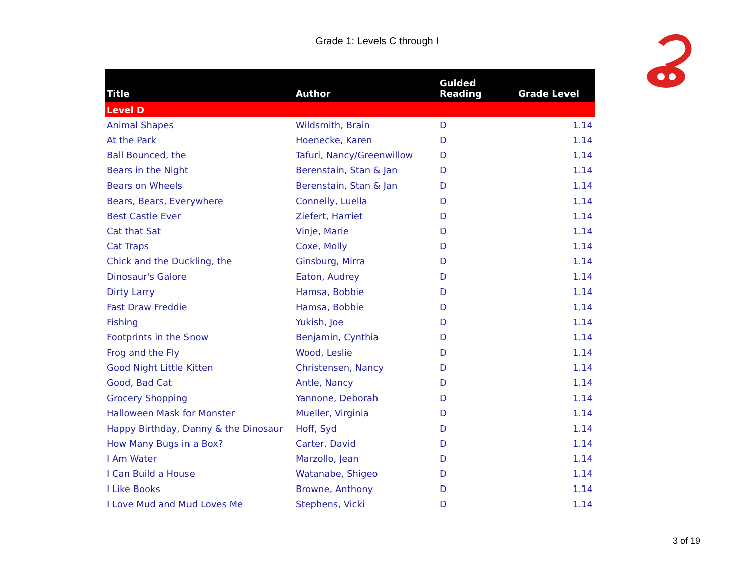Grade 1: Levels C through I
| Title | Author | Guided Reading | Grade Level |
| --- | --- | --- | --- |
| Level D | | | |
| Animal Shapes | Wildsmith, Brain | D | 1.14 |
| At the Park | Hoenecke, Karen | D | 1.14 |
| Ball Bounced, the | Tafuri, Nancy/Greenwillow | D | 1.14 |
| Bears in the Night | Berenstain, Stan & Jan | D | 1.14 |
| Bears on Wheels | Berenstain, Stan & Jan | D | 1.14 |
| Bears, Bears, Everywhere | Connelly, Luella | D | 1.14 |
| Best Castle Ever | Ziefert, Harriet | D | 1.14 |
| Cat that Sat | Vinje, Marie | D | 1.14 |
| Cat Traps | Coxe, Molly | D | 1.14 |
| Chick and the Duckling, the | Ginsburg, Mirra | D | 1.14 |
| Dinosaur's Galore | Eaton, Audrey | D | 1.14 |
| Dirty Larry | Hamsa, Bobbie | D | 1.14 |
| Fast Draw Freddie | Hamsa, Bobbie | D | 1.14 |
| Fishing | Yukish, Joe | D | 1.14 |
| Footprints in the Snow | Benjamin, Cynthia | D | 1.14 |
| Frog and the Fly | Wood, Leslie | D | 1.14 |
| Good Night Little Kitten | Christensen, Nancy | D | 1.14 |
| Good, Bad Cat | Antle, Nancy | D | 1.14 |
| Grocery Shopping | Yannone, Deborah | D | 1.14 |
| Halloween Mask for Monster | Mueller, Virginia | D | 1.14 |
| Happy Birthday, Danny & the Dinosaur | Hoff, Syd | D | 1.14 |
| How Many Bugs in a Box? | Carter, David | D | 1.14 |
| I Am Water | Marzollo, Jean | D | 1.14 |
| I Can Build a House | Watanabe, Shigeo | D | 1.14 |
| I Like Books | Browne, Anthony | D | 1.14 |
| I Love Mud and Mud Loves Me | Stephens, Vicki | D | 1.14 |
3 of 19